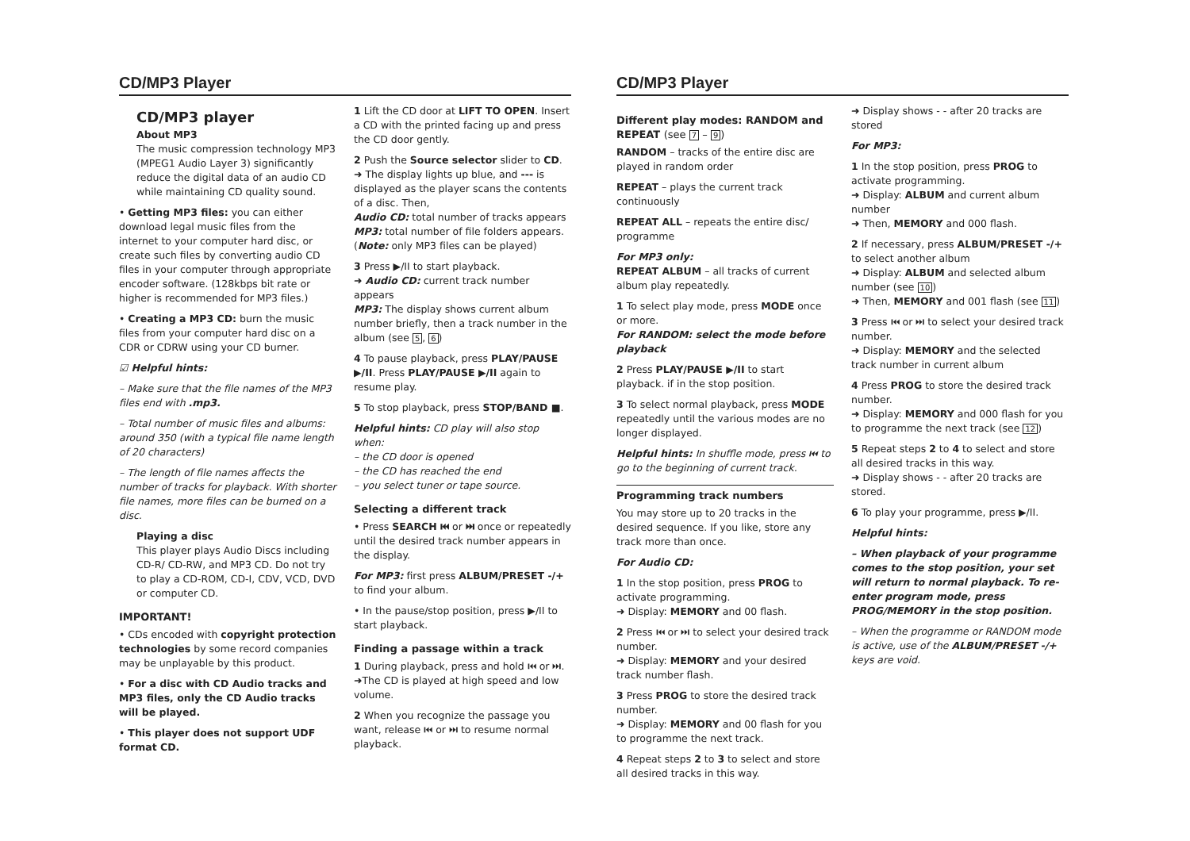CD/MP3 Player
CD/MP3 player
About MP3
The music compression technology MP3 (MPEG1 Audio Layer 3) significantly reduce the digital data of an audio CD while maintaining CD quality sound.
• Getting MP3 files: you can either download legal music files from the internet to your computer hard disc, or create such files by converting audio CD files in your computer through appropriate encoder software. (128kbps bit rate or higher is recommended for MP3 files.)
• Creating a MP3 CD: burn the music files from your computer hard disc on a CDR or CDRW using your CD burner.
☑ Helpful hints:
– Make sure that the file names of the MP3 files end with .mp3.
– Total number of music files and albums: around 350 (with a typical file name length of 20 characters)
– The length of file names affects the number of tracks for playback. With shorter file names, more files can be burned on a disc.
Playing a disc
This player plays Audio Discs including CD-R/ CD-RW, and MP3 CD. Do not try to play a CD-ROM, CD-I, CDV, VCD, DVD or computer CD.
IMPORTANT!
• CDs encoded with copyright protection technologies by some record companies may be unplayable by this product.
• For a disc with CD Audio tracks and MP3 files, only the CD Audio tracks will be played.
• This player does not support UDF format CD.
1 Lift the CD door at LIFT TO OPEN. Insert a CD with the printed facing up and press the CD door gently.
2 Push the Source selector slider to CD.
➜ The display lights up blue, and --- is displayed as the player scans the contents of a disc. Then,
Audio CD: total number of tracks appears
MP3: total number of file folders appears. (Note: only MP3 files can be played)
3 Press ▶/II to start playback.
➜ Audio CD: current track number appears
MP3: The display shows current album number briefly, then a track number in the album (see 5, 6)
4 To pause playback, press PLAY/PAUSE ▶/II. Press PLAY/PAUSE ▶/II again to resume play.
5 To stop playback, press STOP/BAND ■.
Helpful hints: CD play will also stop when:
– the CD door is opened
– the CD has reached the end
– you select tuner or tape source.
Selecting a different track
• Press SEARCH ⏮ or ⏭ once or repeatedly until the desired track number appears in the display.
For MP3: first press ALBUM/PRESET -/+ to find your album.
• In the pause/stop position, press ▶/II to start playback.
Finding a passage within a track
1 During playback, press and hold ⏮ or ⏭.
➜The CD is played at high speed and low volume.
2 When you recognize the passage you want, release ⏮ or ⏭ to resume normal playback.
CD/MP3 Player
Different play modes: RANDOM and REPEAT (see 7 – 9)
RANDOM – tracks of the entire disc are played in random order
REPEAT – plays the current track continuously
REPEAT ALL – repeats the entire disc/ programme
For MP3 only:
REPEAT ALBUM – all tracks of current album play repeatedly.
1 To select play mode, press MODE once or more.
For RANDOM: select the mode before playback
2 Press PLAY/PAUSE ▶/II to start playback. if in the stop position.
3 To select normal playback, press MODE repeatedly until the various modes are no longer displayed.
Helpful hints: In shuffle mode, press ⏮ to go to the beginning of current track.
Programming track numbers
You may store up to 20 tracks in the desired sequence. If you like, store any track more than once.
For Audio CD:
1 In the stop position, press PROG to activate programming.
➜ Display: MEMORY and 00 flash.
2 Press ⏮ or ⏭ to select your desired track number.
➜ Display: MEMORY and your desired track number flash.
3 Press PROG to store the desired track number.
➜ Display: MEMORY and 00 flash for you to programme the next track.
4 Repeat steps 2 to 3 to select and store all desired tracks in this way.
➜ Display shows - - after 20 tracks are stored
For MP3:
1 In the stop position, press PROG to activate programming.
➜ Display: ALBUM and current album number
➜ Then, MEMORY and 000 flash.
2 If necessary, press ALBUM/PRESET -/+ to select another album
➜ Display: ALBUM and selected album number (see 10)
➜ Then, MEMORY and 001 flash (see 11)
3 Press ⏮ or ⏭ to select your desired track number.
➜ Display: MEMORY and the selected track number in current album
4 Press PROG to store the desired track number.
➜ Display: MEMORY and 000 flash for you to programme the next track (see 12)
5 Repeat steps 2 to 4 to select and store all desired tracks in this way.
➜ Display shows - - after 20 tracks are stored.
6 To play your programme, press ▶/II.
Helpful hints:
– When playback of your programme comes to the stop position, your set will return to normal playback. To re-enter program mode, press PROG/MEMORY in the stop position.
– When the programme or RANDOM mode is active, use of the ALBUM/PRESET -/+ keys are void.